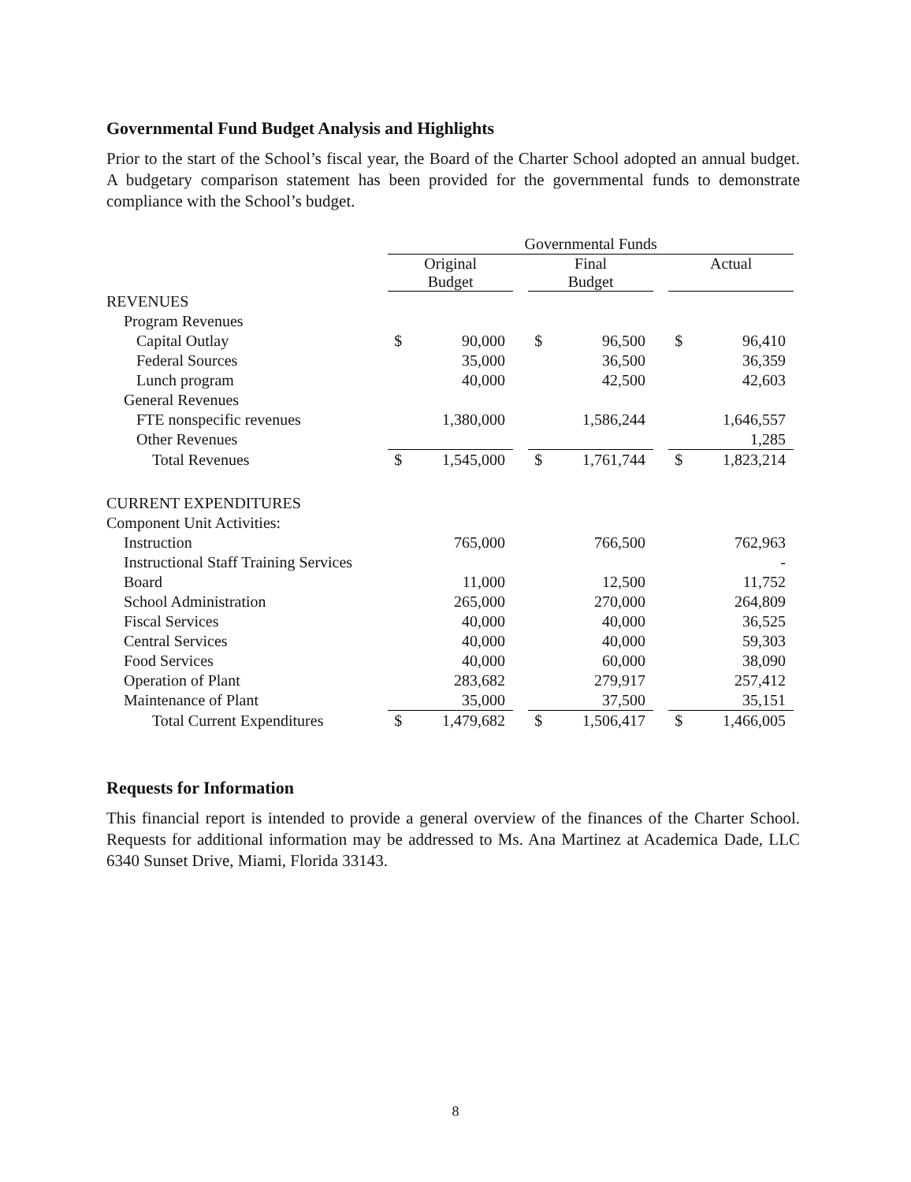Governmental Fund Budget Analysis and Highlights
Prior to the start of the School’s fiscal year, the Board of the Charter School adopted an annual budget. A budgetary comparison statement has been provided for the governmental funds to demonstrate compliance with the School’s budget.
| | Governmental Funds | | | | | | | |
| --- | --- | --- | --- | --- | --- | --- | --- | --- |
| | Original Budget | | | Final Budget | | | Actual | |
| REVENUES | | | | | | | | |
| Program Revenues | | | | | | | | |
| Capital Outlay | $ | 90,000 | | $ | 96,500 | | $ | 96,410 |
| Federal Sources | | 35,000 | | | 36,500 | | | 36,359 |
| Lunch program | | 40,000 | | | 42,500 | | | 42,603 |
| General Revenues | | | | | | | | |
| FTE nonspecific revenues | | 1,380,000 | | | 1,586,244 | | | 1,646,557 |
| Other Revenues | | | | | | | | 1,285 |
| Total Revenues | $ | 1,545,000 | | $ | 1,761,744 | | $ | 1,823,214 |
| CURRENT EXPENDITURES | | | | | | | | |
| Component Unit Activities: | | | | | | | | |
| Instruction | | 765,000 | | | 766,500 | | | 762,963 |
| Instructional Staff Training Services | | | | | | | | - |
| Board | | 11,000 | | | 12,500 | | | 11,752 |
| School Administration | | 265,000 | | | 270,000 | | | 264,809 |
| Fiscal Services | | 40,000 | | | 40,000 | | | 36,525 |
| Central Services | | 40,000 | | | 40,000 | | | 59,303 |
| Food Services | | 40,000 | | | 60,000 | | | 38,090 |
| Operation of Plant | | 283,682 | | | 279,917 | | | 257,412 |
| Maintenance of Plant | | 35,000 | | | 37,500 | | | 35,151 |
| Total Current Expenditures | $ | 1,479,682 | | $ | 1,506,417 | | $ | 1,466,005 |
Requests for Information
This financial report is intended to provide a general overview of the finances of the Charter School. Requests for additional information may be addressed to Ms. Ana Martinez at Academica Dade, LLC 6340 Sunset Drive, Miami, Florida 33143.
8